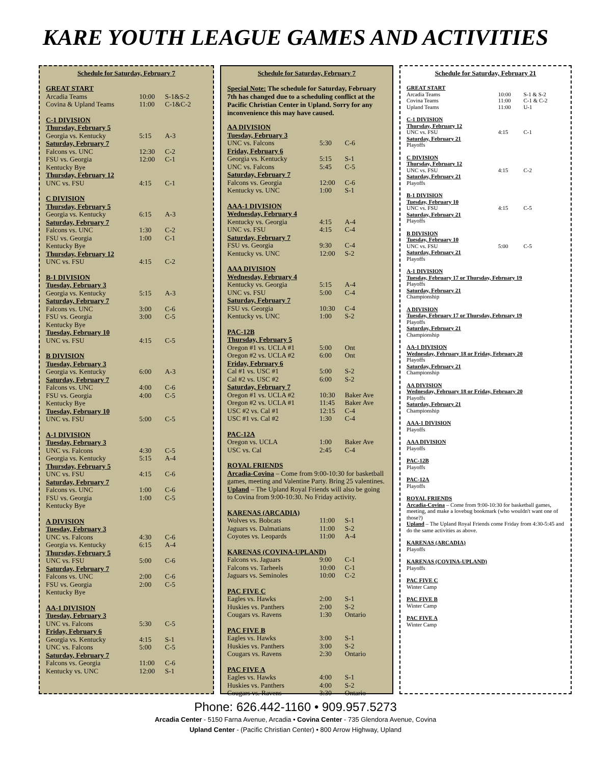KARE YOUTH LEAGUE GAMES AND ACTIVITIES
Schedule for Saturday, February 7
| GREAT START | | |
| Arcadia Teams | 10:00 | S-1&S-2 |
| Covina & Upland Teams | 11:00 | C-1&C-2 |
| C-1 DIVISION | | |
| Thursday, February 5 | | |
| Georgia vs. Kentucky | 5:15 | A-3 |
| Saturday, February 7 | | |
| Falcons vs. UNC | 12:30 | C-2 |
| FSU vs. Georgia | 12:00 | C-1 |
| Kentucky Bye | | |
| Thursday, February 12 | | |
| UNC vs. FSU | 4:15 | C-1 |
| C DIVISION | | |
| Thursday, February 5 | | |
| Georgia vs. Kentucky | 6:15 | A-3 |
| Saturday, February 7 | | |
| Falcons vs. UNC | 1:30 | C-2 |
| FSU vs. Georgia | 1:00 | C-1 |
| Kentucky Bye | | |
| Thursday, February 12 | | |
| UNC vs. FSU | 4:15 | C-2 |
| B-1 DIVISION | | |
| Tuesday, February 3 | | |
| Georgia vs. Kentucky | 5:15 | A-3 |
| Saturday, February 7 | | |
| Falcons vs. UNC | 3:00 | C-6 |
| FSU vs. Georgia | 3:00 | C-5 |
| Kentucky Bye | | |
| Tuesday, February 10 | | |
| UNC vs. FSU | 4:15 | C-5 |
| B DIVISION | | |
| Tuesday, February 3 | | |
| Georgia vs. Kentucky | 6:00 | A-3 |
| Saturday, February 7 | | |
| Falcons vs. UNC | 4:00 | C-6 |
| FSU vs. Georgia | 4:00 | C-5 |
| Kentucky Bye | | |
| Tuesday, February 10 | | |
| UNC vs. FSU | 5:00 | C-5 |
| A-1 DIVISION | | |
| Tuesday, February 3 | | |
| UNC vs. Falcons | 4:30 | C-5 |
| Georgia vs. Kentucky | 5:15 | A-4 |
| Thursday, February 5 | | |
| UNC vs. FSU | 4:15 | C-6 |
| Saturday, February 7 | | |
| Falcons vs. UNC | 1:00 | C-6 |
| FSU vs. Georgia | 1:00 | C-5 |
| Kentucky Bye | | |
| A DIVISION | | |
| Tuesday, February 3 | | |
| UNC vs. Falcons | 4:30 | C-6 |
| Georgia vs. Kentucky | 6:15 | A-4 |
| Thursday, February 5 | | |
| UNC vs. FSU | 5:00 | C-6 |
| Saturday, February 7 | | |
| Falcons vs. UNC | 2:00 | C-6 |
| FSU vs. Georgia | 2:00 | C-5 |
| Kentucky Bye | | |
| AA-1 DIVISION | | |
| Tuesday, February 3 | | |
| UNC vs. Falcons | 5:30 | C-5 |
| Friday, February 6 | | |
| Georgia vs. Kentucky | 4:15 | S-1 |
| UNC vs. Falcons | 5:00 | C-5 |
| Saturday, February 7 | | |
| Falcons vs. Georgia | 11:00 | C-6 |
| Kentucky vs. UNC | 12:00 | S-1 |
Schedule for Saturday, February 7
Special Note: The schedule for Saturday, February 7th has changed due to a scheduling conflict at the Pacific Christian Center in Upland. Sorry for any inconvenience this may have caused.
| AA DIVISION | | |
| Tuesday, February 3 | | |
| UNC vs. Falcons | 5:30 | C-6 |
| Friday, February 6 | | |
| Georgia vs. Kentucky | 5:15 | S-1 |
| UNC vs. Falcons | 5:45 | C-5 |
| Saturday, February 7 | | |
| Falcons vs. Georgia | 12:00 | C-6 |
| Kentucky vs. UNC | 1:00 | S-1 |
| AAA-1 DIVISION | | |
| Wednesday, February 4 | | |
| Kentucky vs. Georgia | 4:15 | A-4 |
| UNC vs. FSU | 4:15 | C-4 |
| Saturday, February 7 | | |
| FSU vs. Georgia | 9:30 | C-4 |
| Kentucky vs. UNC | 12:00 | S-2 |
| AAA DIVISION | | |
| Wednesday, February 4 | | |
| Kentucky vs. Georgia | 5:15 | A-4 |
| UNC vs. FSU | 5:00 | C-4 |
| Saturday, February 7 | | |
| FSU vs. Georgia | 10:30 | C-4 |
| Kentucky vs. UNC | 1:00 | S-2 |
| PAC-12B | | |
| Thursday, February 5 | | |
| Oregon #1 vs. UCLA #1 | 5:00 | Ont |
| Oregon #2 vs. UCLA #2 | 6:00 | Ont |
| Friday, February 6 | | |
| Cal #1 vs. USC #1 | 5:00 | S-2 |
| Cal #2 vs. USC #2 | 6:00 | S-2 |
| Saturday, February 7 | | |
| Oregon #1 vs. UCLA #2 | 10:30 | Baker Ave |
| Oregon #2 vs. UCLA #1 | 11:45 | Baker Ave |
| USC #2 vs. Cal #1 | 12:15 | C-4 |
| USC #1 vs. Cal #2 | 1:30 | C-4 |
| PAC-12A | | |
| Oregon vs. UCLA | 1:00 | Baker Ave |
| USC vs. Cal | 2:45 | C-4 |
| ROYAL FRIENDS | | |
| Arcadia-Covina – Come from 9:00-10:30 for basketball games, meeting and Valentine Party. Bring 25 valentines. Upland – The Upland Royal Friends will also be going to Covina from 9:00-10:30. No Friday activity. | | |
| KARENAS (ARCADIA) | | |
| Wolves vs. Bobcats | 11:00 | S-1 |
| Jaguars vs. Dalmatians | 11:00 | S-2 |
| Coyotes vs. Leopards | 11:00 | A-4 |
| KARENAS (COVINA-UPLAND) | | |
| Falcons vs. Jaguars | 9:00 | C-1 |
| Falcons vs. Tarheels | 10:00 | C-1 |
| Jaguars vs. Seminoles | 10:00 | C-2 |
| PAC FIVE C | | |
| Eagles vs. Hawks | 2:00 | S-1 |
| Huskies vs. Panthers | 2:00 | S-2 |
| Cougars vs. Ravens | 1:30 | Ontario |
| PAC FIVE B | | |
| Eagles vs. Hawks | 3:00 | S-1 |
| Huskies vs. Panthers | 3:00 | S-2 |
| Cougars vs. Ravens | 2:30 | Ontario |
| PAC FIVE A | | |
| Eagles vs. Hawks | 4:00 | S-1 |
| Huskies vs. Panthers | 4:00 | S-2 |
| Cougars vs. Ravens | 3:30 | Ontario |
Schedule for Saturday, February 21
| GREAT START | | |
| Arcadia Teams | 10:00 | S-1 & S-2 |
| Covina Teams | 11:00 | C-1 & C-2 |
| Upland Teams | 11:00 | U-1 |
| C-1 DIVISION | | |
| Thursday, February 12 | | |
| UNC vs. FSU | 4:15 | C-1 |
| Saturday, February 21 | | |
| Playoffs | | |
| C DIVISION | | |
| Thursday, February 12 | | |
| UNC vs. FSU | 4:15 | C-2 |
| Saturday, February 21 | | |
| Playoffs | | |
| B-1 DIVISION | | |
| Tuesday, February 10 | | |
| UNC vs. FSU | 4:15 | C-5 |
| Saturday, February 21 | | |
| Playoffs | | |
| B DIVISION | | |
| Tuesday, February 10 | | |
| UNC vs. FSU | 5:00 | C-5 |
| Saturday, February 21 | | |
| Playoffs | | |
| A-1 DIVISION | | |
| Tuesday, February 17 or Thursday, February 19 | | |
| Playoffs | | |
| Saturday, February 21 | | |
| Championship | | |
| A DIVISION | | |
| Tuesday, February 17 or Thursday, February 19 | | |
| Playoffs | | |
| Saturday, February 21 | | |
| Championship | | |
| AA-1 DIVISION | | |
| Wednesday, February 18 or Friday, February 20 | | |
| Playoffs | | |
| Saturday, February 21 | | |
| Championship | | |
| AA DIVISION | | |
| Wednesday, February 18 or Friday, February 20 | | |
| Playoffs | | |
| Saturday, February 21 | | |
| Championship | | |
| AAA-1 DIVISION | | |
| Playoffs | | |
| AAA DIVISION | | |
| Playoffs | | |
| PAC-12B | | |
| Playoffs | | |
| PAC-12A | | |
| Playoffs | | |
| ROYAL FRIENDS | | |
| Arcadia-Covina – Come from 9:00-10:30 for basketball games, meeting, and make a lovebug bookmark (who wouldn't want one of those?) Upland – The Upland Royal Friends come Friday from 4:30-5:45 and do the same activities as above. | | |
| KARENAS (ARCADIA) | | |
| Playoffs | | |
| KARENAS (COVINA-UPLAND) | | |
| Playoffs | | |
| PAC FIVE C | | |
| Winter Camp | | |
| PAC FIVE B | | |
| Winter Camp | | |
| PAC FIVE A | | |
| Winter Camp | | |
Phone: 626.442-1160 • 909.957.5273
Arcadia Center - 5150 Farna Avenue, Arcadia • Covina Center - 735 Glendora Avenue, Covina
Upland Center - (Pacific Christian Center) • 800 Arrow Highway, Upland